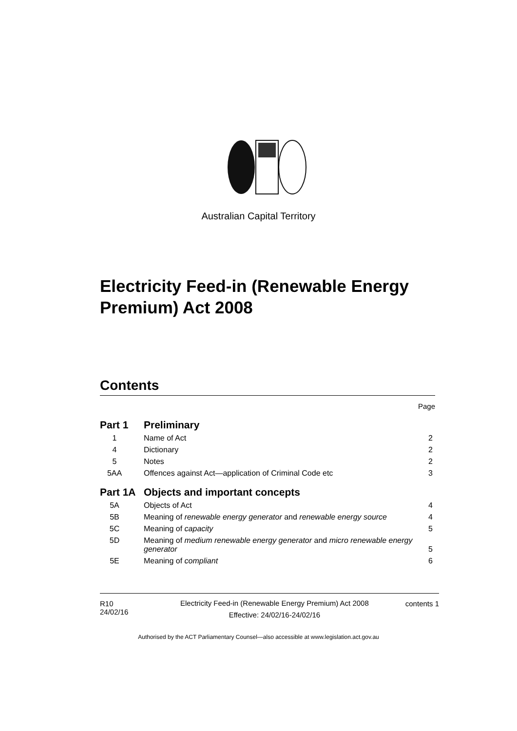Australian Capital Territory
Electricity Feed-in (Renewable Energy Premium) Act 2008
Contents
Page
Part 1 Preliminary
1 Name of Act 2
4 Dictionary 2
5 Notes 2
5AA Offences against Act—application of Criminal Code etc 3
Part 1A Objects and important concepts
5A Objects of Act 4
5B Meaning of renewable energy generator and renewable energy source 4
5C Meaning of capacity 5
5D Meaning of medium renewable energy generator and micro renewable energy generator 5
5E Meaning of compliant 6
R10
24/02/16
Electricity Feed-in (Renewable Energy Premium) Act 2008
Effective: 24/02/16-24/02/16
contents 1
Authorised by the ACT Parliamentary Counsel—also accessible at www.legislation.act.gov.au